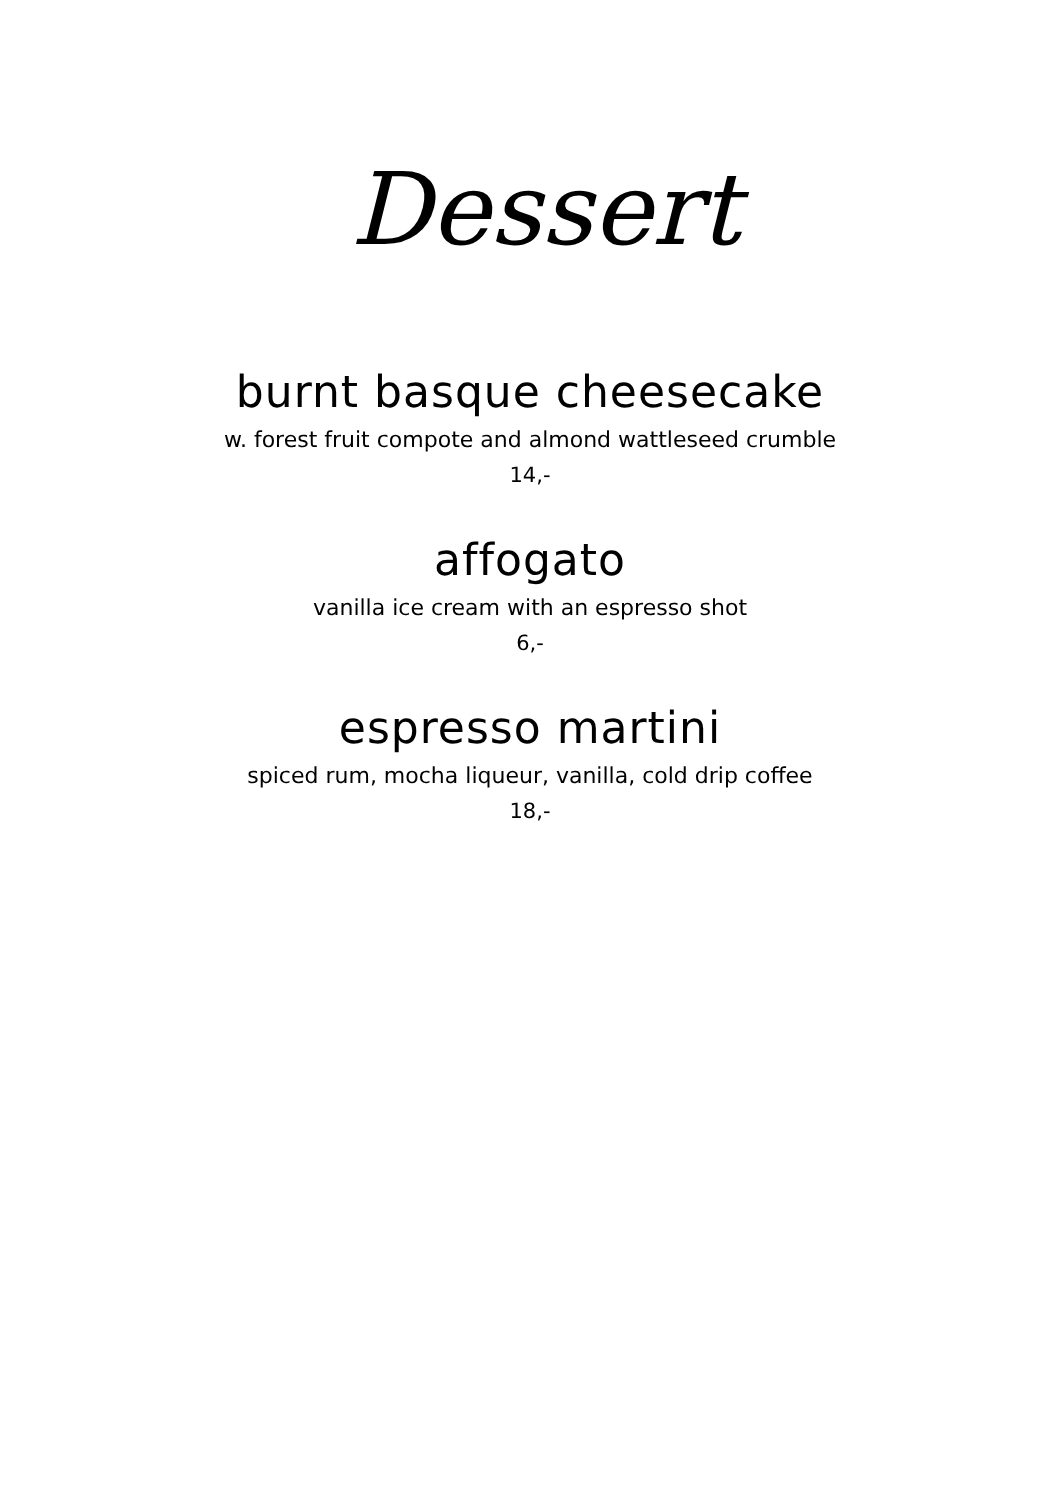Dessert
burnt basque cheesecake
w. forest fruit compote and almond wattleseed crumble
14,-
affogato
vanilla ice cream with an espresso shot
6,-
espresso martini
spiced rum, mocha liqueur, vanilla, cold drip coffee
18,-